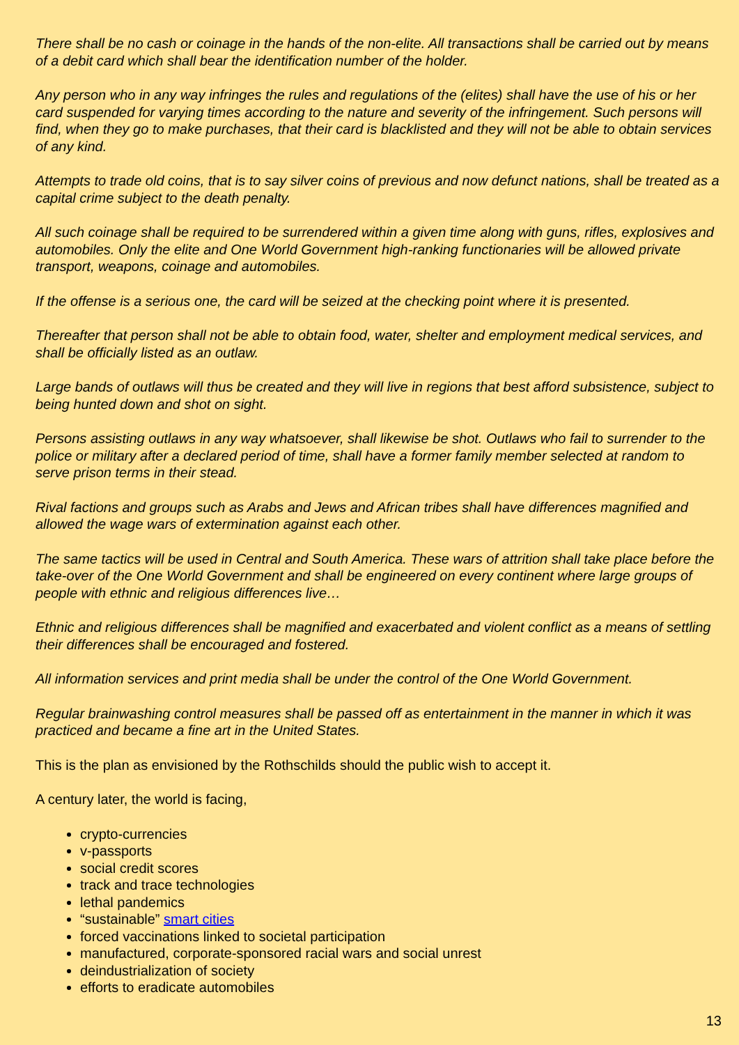There shall be no cash or coinage in the hands of the non-elite. All transactions shall be carried out by means of a debit card which shall bear the identification number of the holder.
Any person who in any way infringes the rules and regulations of the (elites) shall have the use of his or her card suspended for varying times according to the nature and severity of the infringement. Such persons will find, when they go to make purchases, that their card is blacklisted and they will not be able to obtain services of any kind.
Attempts to trade old coins, that is to say silver coins of previous and now defunct nations, shall be treated as a capital crime subject to the death penalty.
All such coinage shall be required to be surrendered within a given time along with guns, rifles, explosives and automobiles. Only the elite and One World Government high-ranking functionaries will be allowed private transport, weapons, coinage and automobiles.
If the offense is a serious one, the card will be seized at the checking point where it is presented.
Thereafter that person shall not be able to obtain food, water, shelter and employment medical services, and shall be officially listed as an outlaw.
Large bands of outlaws will thus be created and they will live in regions that best afford subsistence, subject to being hunted down and shot on sight.
Persons assisting outlaws in any way whatsoever, shall likewise be shot. Outlaws who fail to surrender to the police or military after a declared period of time, shall have a former family member selected at random to serve prison terms in their stead.
Rival factions and groups such as Arabs and Jews and African tribes shall have differences magnified and allowed the wage wars of extermination against each other.
The same tactics will be used in Central and South America. These wars of attrition shall take place before the take-over of the One World Government and shall be engineered on every continent where large groups of people with ethnic and religious differences live…
Ethnic and religious differences shall be magnified and exacerbated and violent conflict as a means of settling their differences shall be encouraged and fostered.
All information services and print media shall be under the control of the One World Government.
Regular brainwashing control measures shall be passed off as entertainment in the manner in which it was practiced and became a fine art in the United States.
This is the plan as envisioned by the Rothschilds should the public wish to accept it.
A century later, the world is facing,
crypto-currencies
v-passports
social credit scores
track and trace technologies
lethal pandemics
“sustainable” smart cities
forced vaccinations linked to societal participation
manufactured, corporate-sponsored racial wars and social unrest
deindustrialization of society
efforts to eradicate automobiles
13